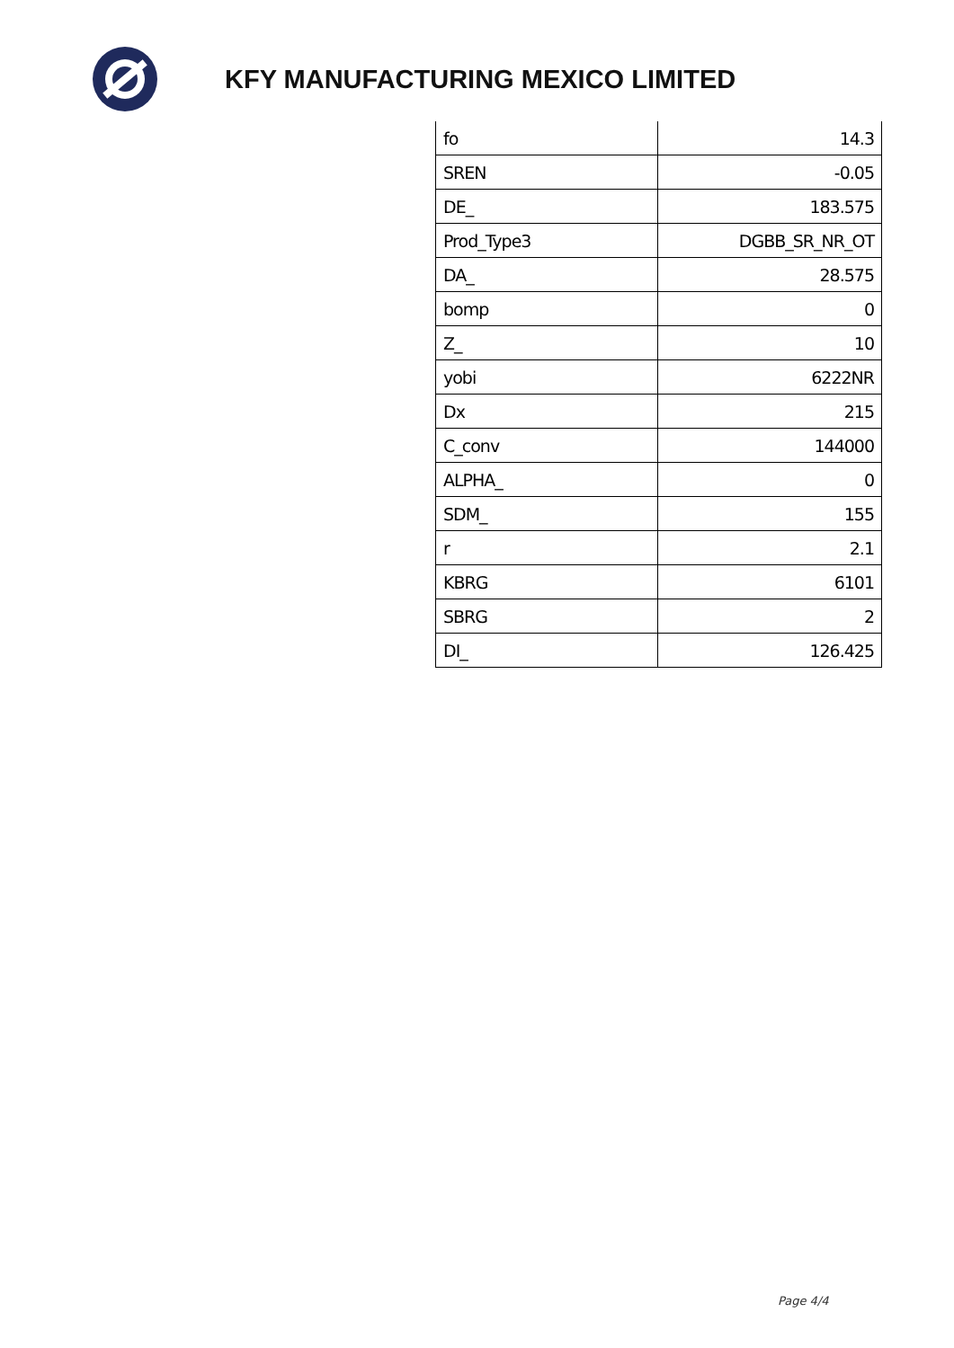KFY MANUFACTURING MEXICO LIMITED
| fo | 14.3 |
| SREN | -0.05 |
| DE_ | 183.575 |
| Prod_Type3 | DGBB_SR_NR_OT |
| DA_ | 28.575 |
| bomp | 0 |
| Z_ | 10 |
| yobi | 6222NR |
| Dx | 215 |
| C_conv | 144000 |
| ALPHA_ | 0 |
| SDM_ | 155 |
| r | 2.1 |
| KBRG | 6101 |
| SBRG | 2 |
| DI_ | 126.425 |
Page 4/4